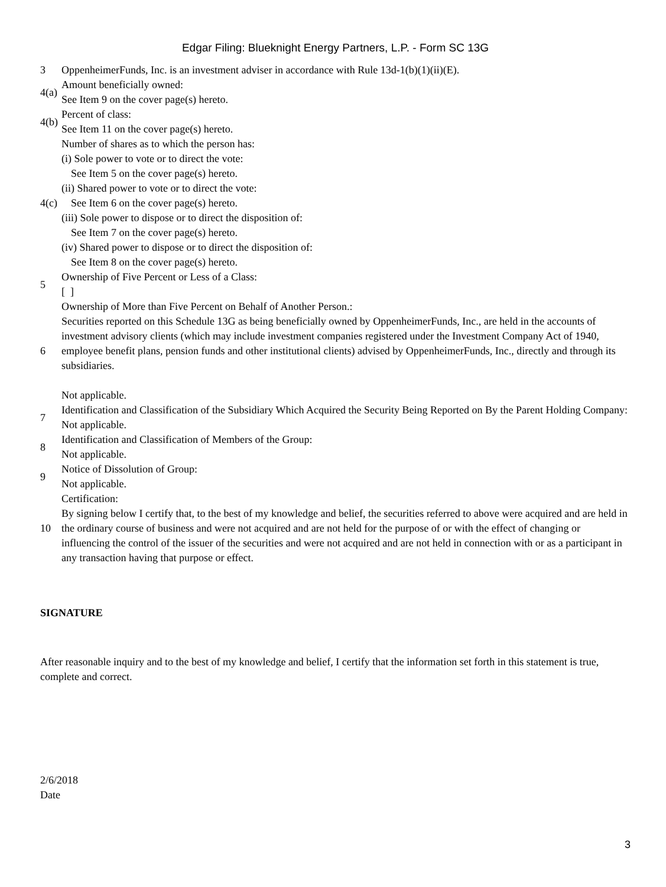Edgar Filing: Blueknight Energy Partners, L.P. - Form SC 13G
| 3 | OppenheimerFunds, Inc. is an investment adviser in accordance with Rule 13d-1(b)(1)(ii)(E). |
| 4(a) | Amount beneficially owned: See Item 9 on the cover page(s) hereto. |
| 4(b) | Percent of class: See Item 11 on the cover page(s) hereto. |
| 4(c) | Number of shares as to which the person has: (i) Sole power to vote or to direct the vote: See Item 5 on the cover page(s) hereto. (ii) Shared power to vote or to direct the vote: See Item 6 on the cover page(s) hereto. (iii) Sole power to dispose or to direct the disposition of: See Item 7 on the cover page(s) hereto. (iv) Shared power to dispose or to direct the disposition of: See Item 8 on the cover page(s) hereto. |
| 5 | Ownership of Five Percent or Less of a Class: [ ] |
| 6 | Ownership of More than Five Percent on Behalf of Another Person.: Securities reported on this Schedule 13G as being beneficially owned by OppenheimerFunds, Inc., are held in the accounts of investment advisory clients (which may include investment companies registered under the Investment Company Act of 1940, employee benefit plans, pension funds and other institutional clients) advised by OppenheimerFunds, Inc., directly and through its subsidiaries. Not applicable. |
| 7 | Identification and Classification of the Subsidiary Which Acquired the Security Being Reported on By the Parent Holding Company: Not applicable. |
| 8 | Identification and Classification of Members of the Group: Not applicable. |
| 9 | Notice of Dissolution of Group: Not applicable. |
| 10 | Certification: By signing below I certify that, to the best of my knowledge and belief, the securities referred to above were acquired and are held in the ordinary course of business and were not acquired and are not held for the purpose of or with the effect of changing or influencing the control of the issuer of the securities and were not acquired and are not held in connection with or as a participant in any transaction having that purpose or effect. |
SIGNATURE
After reasonable inquiry and to the best of my knowledge and belief, I certify that the information set forth in this statement is true, complete and correct.
2/6/2018
Date
3